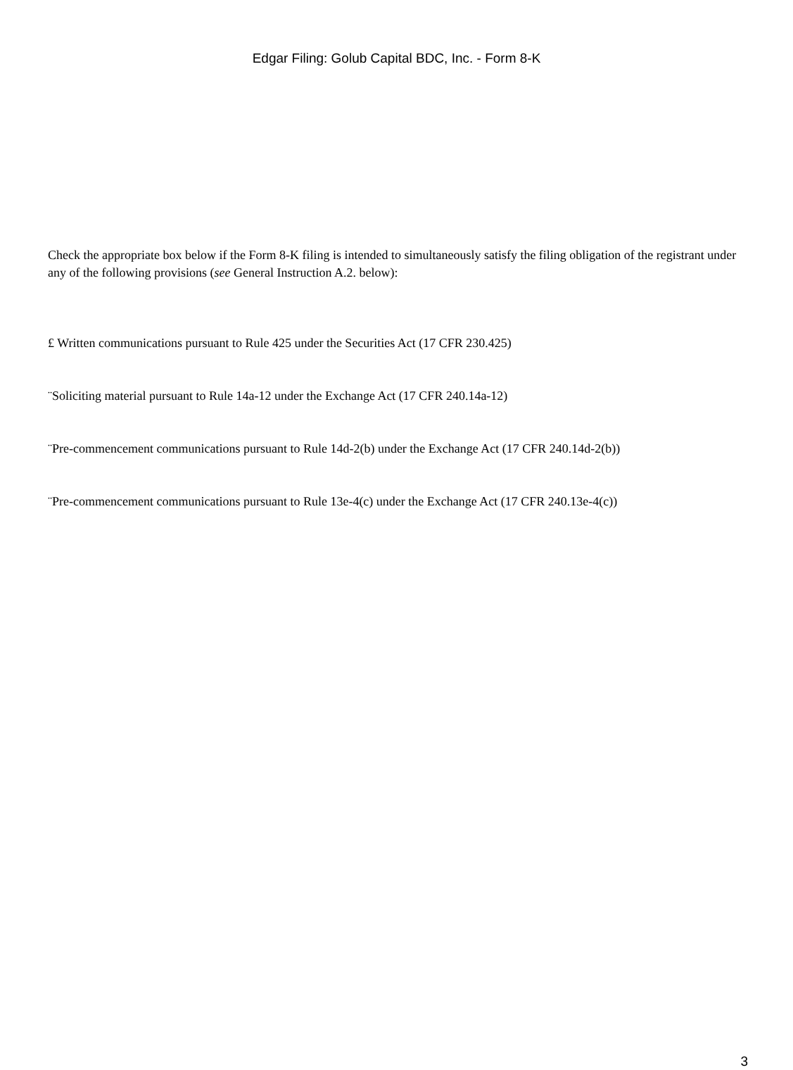Edgar Filing: Golub Capital BDC, Inc. - Form 8-K
Check the appropriate box below if the Form 8-K filing is intended to simultaneously satisfy the filing obligation of the registrant under any of the following provisions (see General Instruction A.2. below):
£ Written communications pursuant to Rule 425 under the Securities Act (17 CFR 230.425)
¨Soliciting material pursuant to Rule 14a-12 under the Exchange Act (17 CFR 240.14a-12)
¨Pre-commencement communications pursuant to Rule 14d-2(b) under the Exchange Act (17 CFR 240.14d-2(b))
¨Pre-commencement communications pursuant to Rule 13e-4(c) under the Exchange Act (17 CFR 240.13e-4(c))
3